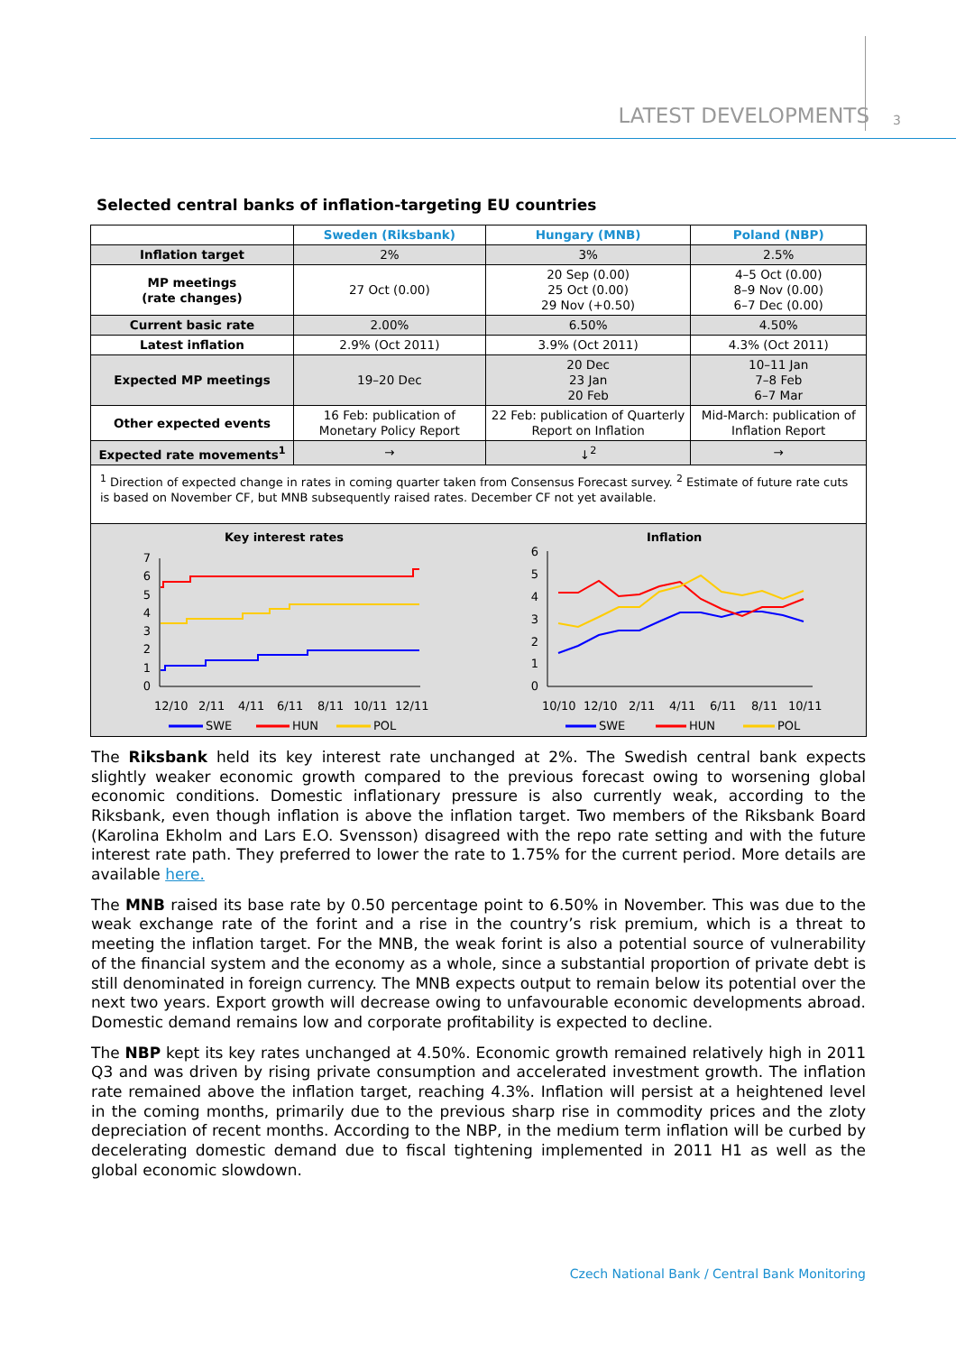LATEST DEVELOPMENTS 3
Selected central banks of inflation-targeting EU countries
| | Sweden (Riksbank) | Hungary (MNB) | Poland (NBP) |
| --- | --- | --- | --- |
| Inflation target | 2% | 3% | 2.5% |
| MP meetings (rate changes) | 27 Oct (0.00) | 20 Sep (0.00) 25 Oct (0.00) 29 Nov (+0.50) | 4–5 Oct (0.00) 8–9 Nov (0.00) 6–7 Dec (0.00) |
| Current basic rate | 2.00% | 6.50% | 4.50% |
| Latest inflation | 2.9% (Oct 2011) | 3.9% (Oct 2011) | 4.3% (Oct 2011) |
| Expected MP meetings | 19–20 Dec | 20 Dec 23 Jan 20 Feb | 10–11 Jan 7–8 Feb 6–7 Mar |
| Other expected events | 16 Feb: publication of Monetary Policy Report | 22 Feb: publication of Quarterly Report on Inflation | Mid-March: publication of Inflation Report |
| Expected rate movements<sup>1</sup> | → | ↓<sup>2</sup> | → |
| <sup>1</sup> Direction of expected change in rates in coming quarter taken from Consensus Forecast survey. <sup>2</sup> Estimate of future rate cuts is based on November CF, but MNB subsequently raised rates. December CF not yet available. | | | |
Key interest rates
0
1
2
3
4
5
6
7
12/10
2/11
4/11
6/11
8/11
10/11
12/11
SWE
HUN
POL
Inflation
0
1
2
3
4
5
6
10/10
12/10
2/11
4/11
6/11
8/11
10/11
SWE
HUN
POL
The Riksbank held its key interest rate unchanged at 2%. The Swedish central bank expects slightly weaker economic growth compared to the previous forecast owing to worsening global economic conditions. Domestic inflationary pressure is also currently weak, according to the Riksbank, even though inflation is above the inflation target. Two members of the Riksbank Board (Karolina Ekholm and Lars E.O. Svensson) disagreed with the repo rate setting and with the future interest rate path. They preferred to lower the rate to 1.75% for the current period. More details are available here.
The MNB raised its base rate by 0.50 percentage point to 6.50% in November. This was due to the weak exchange rate of the forint and a rise in the country’s risk premium, which is a threat to meeting the inflation target. For the MNB, the weak forint is also a potential source of vulnerability of the financial system and the economy as a whole, since a substantial proportion of private debt is still denominated in foreign currency. The MNB expects output to remain below its potential over the next two years. Export growth will decrease owing to unfavourable economic developments abroad. Domestic demand remains low and corporate profitability is expected to decline.
The NBP kept its key rates unchanged at 4.50%. Economic growth remained relatively high in 2011 Q3 and was driven by rising private consumption and accelerated investment growth. The inflation rate remained above the inflation target, reaching 4.3%. Inflation will persist at a heightened level in the coming months, primarily due to the previous sharp rise in commodity prices and the zloty depreciation of recent months. According to the NBP, in the medium term inflation will be curbed by decelerating domestic demand due to fiscal tightening implemented in 2011 H1 as well as the global economic slowdown.
Czech National Bank / Central Bank Monitoring